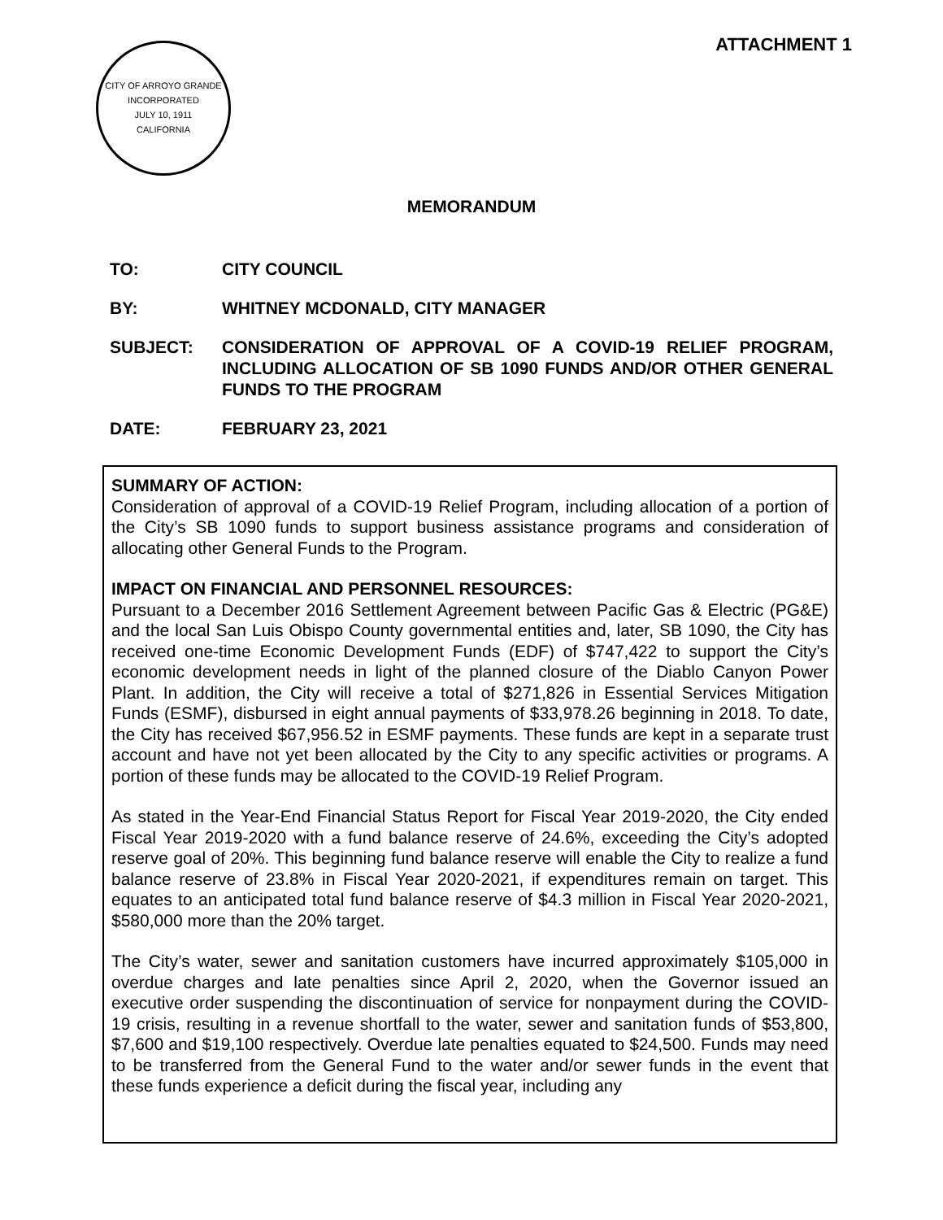ATTACHMENT 1
CITY OF ARROYO GRANDE
INCORPORATED
JULY 10, 1911
CALIFORNIA
MEMORANDUM
TO: CITY COUNCIL
BY: WHITNEY MCDONALD, CITY MANAGER
SUBJECT: CONSIDERATION OF APPROVAL OF A COVID-19 RELIEF PROGRAM, INCLUDING ALLOCATION OF SB 1090 FUNDS AND/OR OTHER GENERAL FUNDS TO THE PROGRAM
DATE: FEBRUARY 23, 2021
SUMMARY OF ACTION:
Consideration of approval of a COVID-19 Relief Program, including allocation of a portion of the City’s SB 1090 funds to support business assistance programs and consideration of allocating other General Funds to the Program.
IMPACT ON FINANCIAL AND PERSONNEL RESOURCES:
Pursuant to a December 2016 Settlement Agreement between Pacific Gas & Electric (PG&E) and the local San Luis Obispo County governmental entities and, later, SB 1090, the City has received one-time Economic Development Funds (EDF) of $747,422 to support the City’s economic development needs in light of the planned closure of the Diablo Canyon Power Plant. In addition, the City will receive a total of $271,826 in Essential Services Mitigation Funds (ESMF), disbursed in eight annual payments of $33,978.26 beginning in 2018. To date, the City has received $67,956.52 in ESMF payments. These funds are kept in a separate trust account and have not yet been allocated by the City to any specific activities or programs. A portion of these funds may be allocated to the COVID-19 Relief Program.
As stated in the Year-End Financial Status Report for Fiscal Year 2019-2020, the City ended Fiscal Year 2019-2020 with a fund balance reserve of 24.6%, exceeding the City’s adopted reserve goal of 20%. This beginning fund balance reserve will enable the City to realize a fund balance reserve of 23.8% in Fiscal Year 2020-2021, if expenditures remain on target. This equates to an anticipated total fund balance reserve of $4.3 million in Fiscal Year 2020-2021, $580,000 more than the 20% target.
The City’s water, sewer and sanitation customers have incurred approximately $105,000 in overdue charges and late penalties since April 2, 2020, when the Governor issued an executive order suspending the discontinuation of service for nonpayment during the COVID-19 crisis, resulting in a revenue shortfall to the water, sewer and sanitation funds of $53,800, $7,600 and $19,100 respectively. Overdue late penalties equated to $24,500. Funds may need to be transferred from the General Fund to the water and/or sewer funds in the event that these funds experience a deficit during the fiscal year, including any